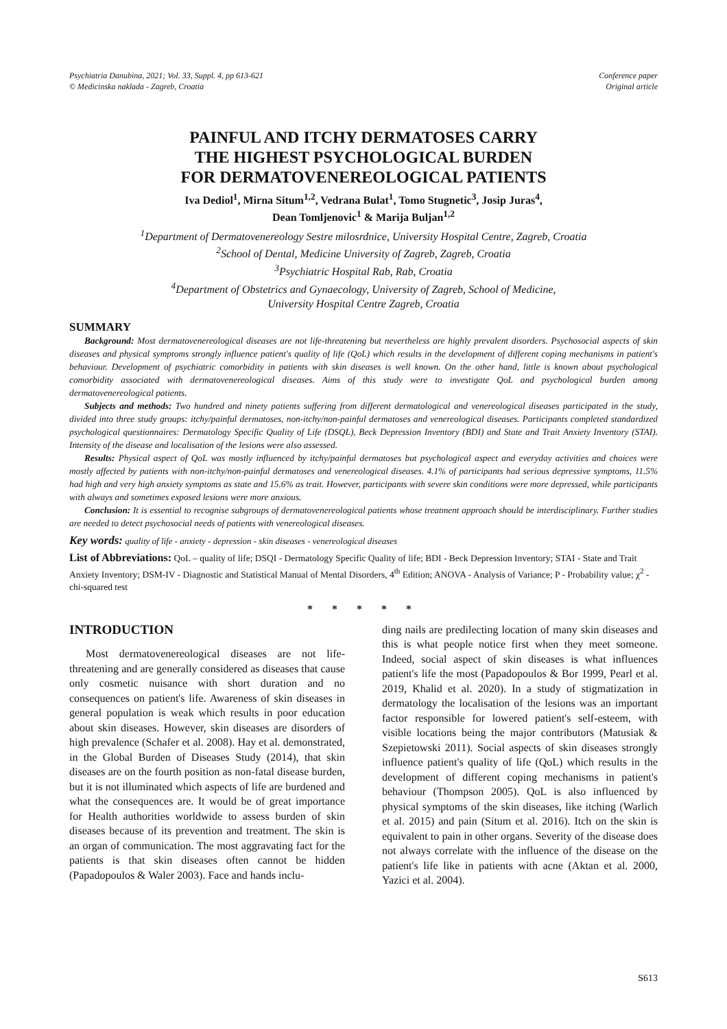Psychiatria Danubina, 2021; Vol. 33, Suppl. 4, pp 613-621
© Medicinska naklada - Zagreb, Croatia
Conference paper
Original article
PAINFUL AND ITCHY DERMATOSES CARRY
THE HIGHEST PSYCHOLOGICAL BURDEN
FOR DERMATOVENEREOLOGICAL PATIENTS
Iva Dediol<sup>1</sup>, Mirna Situm<sup>1,2</sup>, Vedrana Bulat<sup>1</sup>, Tomo Stugnetic<sup>3</sup>, Josip Juras<sup>4</sup>,
Dean Tomljenovic<sup>1</sup> & Marija Buljan<sup>1,2</sup>
<sup>1</sup> Department of Dermatovenereology Sestre milosrdnice, University Hospital Centre, Zagreb, Croatia
<sup>2</sup> School of Dental, Medicine University of Zagreb, Zagreb, Croatia
<sup>3</sup> Psychiatric Hospital Rab, Rab, Croatia
<sup>4</sup> Department of Obstetrics and Gynaecology, University of Zagreb, School of Medicine,
University Hospital Centre Zagreb, Croatia
SUMMARY
Background: Most dermatovenereological diseases are not life-threatening but nevertheless are highly prevalent disorders. Psychosocial aspects of skin diseases and physical symptoms strongly influence patient's quality of life (QoL) which results in the development of different coping mechanisms in patient's behaviour. Development of psychiatric comorbidity in patients with skin diseases is well known. On the other hand, little is known about psychological comorbidity associated with dermatovenereological diseases. Aims of this study were to investigate QoL and psychological burden among dermatovenereological patients.
Subjects and methods: Two hundred and ninety patients suffering from different dermatological and venereological diseases participated in the study, divided into three study groups: itchy/painful dermatoses, non-itchy/non-painful dermatoses and venereological diseases. Participants completed standardized psychological questionnaires: Dermatology Specific Quality of Life (DSQL), Beck Depression Inventory (BDI) and State and Trait Anxiety Inventory (STAI). Intensity of the disease and localisation of the lesions were also assessed.
Results: Physical aspect of QoL was mostly influenced by itchy/painful dermatoses but psychological aspect and everyday activities and choices were mostly affected by patients with non-itchy/non-painful dermatoses and venereological diseases. 4.1% of participants had serious depressive symptoms, 11.5% had high and very high anxiety symptoms as state and 15.6% as trait. However, participants with severe skin conditions were more depressed, while participants with always and sometimes exposed lesions were more anxious.
Conclusion: It is essential to recognise subgroups of dermatovenereological patients whose treatment approach should be interdisciplinary. Further studies are needed to detect psychosocial needs of patients with venereological diseases.
Key words: quality of life - anxiety - depression - skin diseases - venereological diseases
List of Abbreviations: QoL – quality of life; DSQI - Dermatology Specific Quality of life; BDI - Beck Depression Inventory; STAI - State and Trait Anxiety Inventory; DSM-IV - Diagnostic and Statistical Manual of Mental Disorders, 4<sup>th</sup> Edition; ANOVA - Analysis of Variance; P - Probability value; χ<sup>2</sup> - chi-squared test
* * * * *
INTRODUCTION
Most dermatovenereological diseases are not life-threatening and are generally considered as diseases that cause only cosmetic nuisance with short duration and no consequences on patient's life. Awareness of skin diseases in general population is weak which results in poor education about skin diseases. However, skin diseases are disorders of high prevalence (Schafer et al. 2008). Hay et al. demonstrated, in the Global Burden of Diseases Study (2014), that skin diseases are on the fourth position as non-fatal disease burden, but it is not illuminated which aspects of life are burdened and what the consequences are. It would be of great importance for Health authorities worldwide to assess burden of skin diseases because of its prevention and treatment. The skin is an organ of communication. The most aggravating fact for the patients is that skin diseases often cannot be hidden (Papadopoulos & Waler 2003). Face and hands inclu-
ding nails are predilecting location of many skin diseases and this is what people notice first when they meet someone. Indeed, social aspect of skin diseases is what influences patient's life the most (Papadopoulos & Bor 1999, Pearl et al. 2019, Khalid et al. 2020). In a study of stigmatization in dermatology the localisation of the lesions was an important factor responsible for lowered patient's self-esteem, with visible locations being the major contributors (Matusiak & Szepietowski 2011). Social aspects of skin diseases strongly influence patient's quality of life (QoL) which results in the development of different coping mechanisms in patient's behaviour (Thompson 2005). QoL is also influenced by physical symptoms of the skin diseases, like itching (Warlich et al. 2015) and pain (Situm et al. 2016). Itch on the skin is equivalent to pain in other organs. Severity of the disease does not always correlate with the influence of the disease on the patient's life like in patients with acne (Aktan et al. 2000, Yazici et al. 2004).
S613